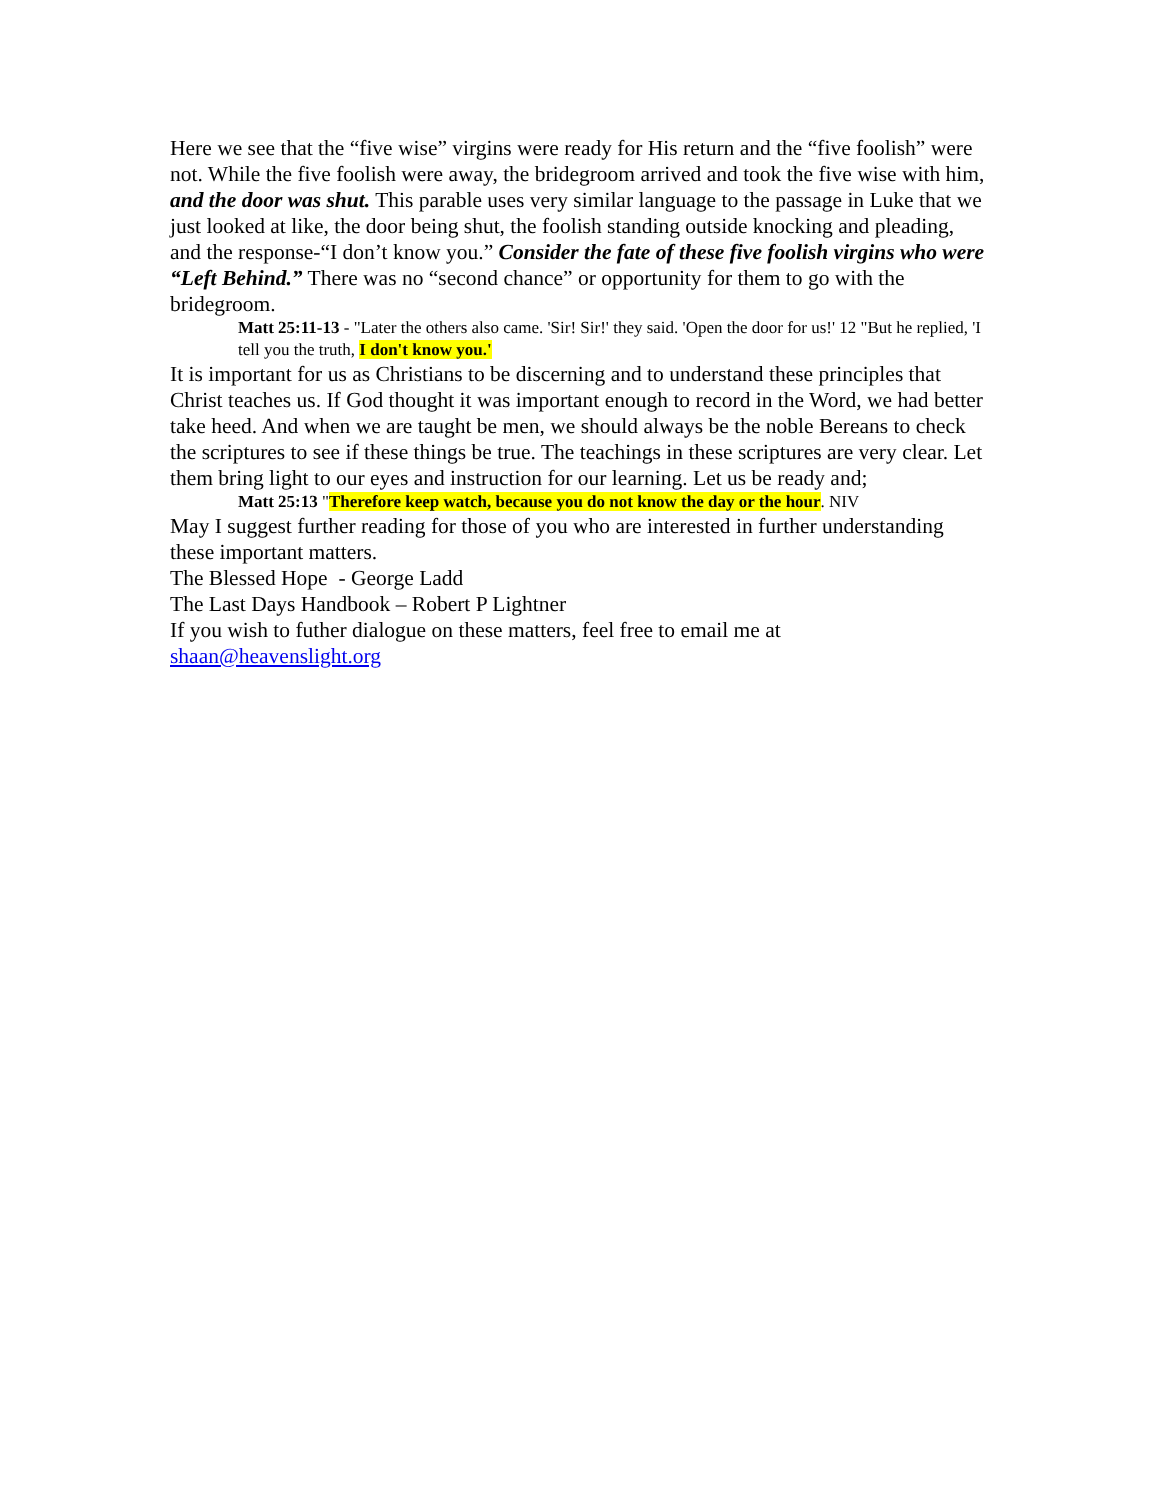Here we see that the “five wise” virgins were ready for His return and the “five foolish” were not. While the five foolish were away, the bridegroom arrived and took the five wise with him, and the door was shut. This parable uses very similar language to the passage in Luke that we just looked at like, the door being shut, the foolish standing outside knocking and pleading, and the response-“I don’t know you.” Consider the fate of these five foolish virgins who were “Left Behind.” There was no “second chance” or opportunity for them to go with the bridegroom.
Matt 25:11-13 - "Later the others also came. 'Sir! Sir!' they said. 'Open the door for us!' 12 "But he replied, 'I tell you the truth, I don't know you.'
It is important for us as Christians to be discerning and to understand these principles that Christ teaches us. If God thought it was important enough to record in the Word, we had better take heed. And when we are taught be men, we should always be the noble Bereans to check the scriptures to see if these things be true. The teachings in these scriptures are very clear. Let them bring light to our eyes and instruction for our learning. Let us be ready and;
Matt 25:13 "Therefore keep watch, because you do not know the day or the hour. NIV
May I suggest further reading for those of you who are interested in further understanding these important matters.
The Blessed Hope - George Ladd
The Last Days Handbook – Robert P Lightner
If you wish to futher dialogue on these matters, feel free to email me at shaan@heavenslight.org